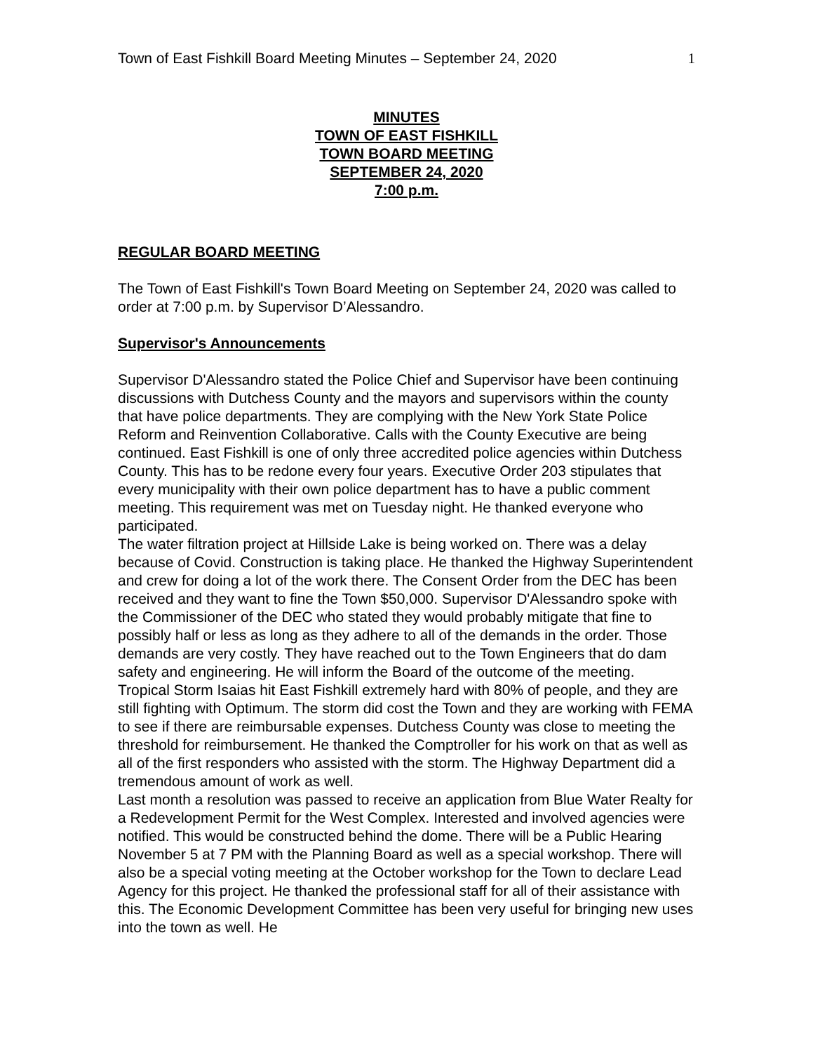Town of East Fishkill Board Meeting Minutes – September 24, 2020 1
MINUTES
TOWN OF EAST FISHKILL
TOWN BOARD MEETING
SEPTEMBER 24, 2020
7:00 p.m.
REGULAR BOARD MEETING
The Town of East Fishkill's Town Board Meeting on September 24, 2020 was called to order at 7:00 p.m. by Supervisor D’Alessandro.
Supervisor's Announcements
Supervisor D'Alessandro stated the Police Chief and Supervisor have been continuing discussions with Dutchess County and the mayors and supervisors within the county that have police departments. They are complying with the New York State Police Reform and Reinvention Collaborative. Calls with the County Executive are being continued. East Fishkill is one of only three accredited police agencies within Dutchess County. This has to be redone every four years. Executive Order 203 stipulates that every municipality with their own police department has to have a public comment meeting. This requirement was met on Tuesday night. He thanked everyone who participated.
The water filtration project at Hillside Lake is being worked on. There was a delay because of Covid. Construction is taking place. He thanked the Highway Superintendent and crew for doing a lot of the work there. The Consent Order from the DEC has been received and they want to fine the Town $50,000. Supervisor D'Alessandro spoke with the Commissioner of the DEC who stated they would probably mitigate that fine to possibly half or less as long as they adhere to all of the demands in the order. Those demands are very costly. They have reached out to the Town Engineers that do dam safety and engineering. He will inform the Board of the outcome of the meeting.
Tropical Storm Isaias hit East Fishkill extremely hard with 80% of people, and they are still fighting with Optimum. The storm did cost the Town and they are working with FEMA to see if there are reimbursable expenses. Dutchess County was close to meeting the threshold for reimbursement. He thanked the Comptroller for his work on that as well as all of the first responders who assisted with the storm. The Highway Department did a tremendous amount of work as well.
Last month a resolution was passed to receive an application from Blue Water Realty for a Redevelopment Permit for the West Complex. Interested and involved agencies were notified. This would be constructed behind the dome. There will be a Public Hearing November 5 at 7 PM with the Planning Board as well as a special workshop. There will also be a special voting meeting at the October workshop for the Town to declare Lead Agency for this project. He thanked the professional staff for all of their assistance with this. The Economic Development Committee has been very useful for bringing new uses into the town as well. He